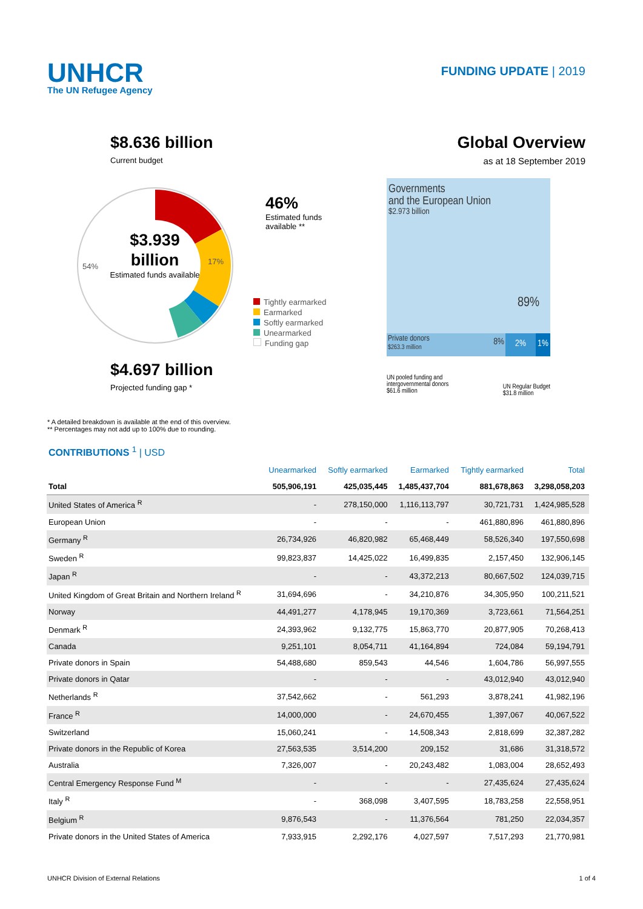UNHCR
The UN Refugee Agency
FUNDING UPDATE | 2019
$8.636 billion
Current budget
54%
17%
$3.939 billion
Estimated funds available
46%
Estimated funds
available **
Tightly earmarked
Earmarked
Softly earmarked
Unearmarked
Funding gap
$4.697 billion
Projected funding gap *
Global Overview
as at 18 September 2019
Governments
and the European Union
$2.973 billion
89%
Private donors
$263.3 million 8%
2% 1%
UN pooled funding and
intergovernmental donors
$61.6 million
UN Regular Budget
$31.8 million
* A detailed breakdown is available at the end of this overview.
** Percentages may not add up to 100% due to rounding.
CONTRIBUTIONS <sup>1</sup> | USD
| | Unearmarked | Softly earmarked | Earmarked | Tightly earmarked | Total |
| --- | --- | --- | --- | --- | --- |
| Total | 505,906,191 | 425,035,445 | 1,485,437,704 | 881,678,863 | 3,298,058,203 |
| United States of America <sup>R</sup> | - | 278,150,000 | 1,116,113,797 | 30,721,731 | 1,424,985,528 |
| European Union | - | - | - | 461,880,896 | 461,880,896 |
| Germany <sup>R</sup> | 26,734,926 | 46,820,982 | 65,468,449 | 58,526,340 | 197,550,698 |
| Sweden <sup>R</sup> | 99,823,837 | 14,425,022 | 16,499,835 | 2,157,450 | 132,906,145 |
| Japan <sup>R</sup> | - | - | 43,372,213 | 80,667,502 | 124,039,715 |
| United Kingdom of Great Britain and Northern Ireland <sup>R</sup> | 31,694,696 | - | 34,210,876 | 34,305,950 | 100,211,521 |
| Norway | 44,491,277 | 4,178,945 | 19,170,369 | 3,723,661 | 71,564,251 |
| Denmark <sup>R</sup> | 24,393,962 | 9,132,775 | 15,863,770 | 20,877,905 | 70,268,413 |
| Canada | 9,251,101 | 8,054,711 | 41,164,894 | 724,084 | 59,194,791 |
| Private donors in Spain | 54,488,680 | 859,543 | 44,546 | 1,604,786 | 56,997,555 |
| Private donors in Qatar | - | - | - | 43,012,940 | 43,012,940 |
| Netherlands <sup>R</sup> | 37,542,662 | - | 561,293 | 3,878,241 | 41,982,196 |
| France <sup>R</sup> | 14,000,000 | - | 24,670,455 | 1,397,067 | 40,067,522 |
| Switzerland | 15,060,241 | - | 14,508,343 | 2,818,699 | 32,387,282 |
| Private donors in the Republic of Korea | 27,563,535 | 3,514,200 | 209,152 | 31,686 | 31,318,572 |
| Australia | 7,326,007 | - | 20,243,482 | 1,083,004 | 28,652,493 |
| Central Emergency Response Fund <sup>M</sup> | - | - | - | 27,435,624 | 27,435,624 |
| Italy <sup>R</sup> | - | 368,098 | 3,407,595 | 18,783,258 | 22,558,951 |
| Belgium <sup>R</sup> | 9,876,543 | - | 11,376,564 | 781,250 | 22,034,357 |
| Private donors in the United States of America | 7,933,915 | 2,292,176 | 4,027,597 | 7,517,293 | 21,770,981 |
UNHCR Division of External Relations 1 of 4